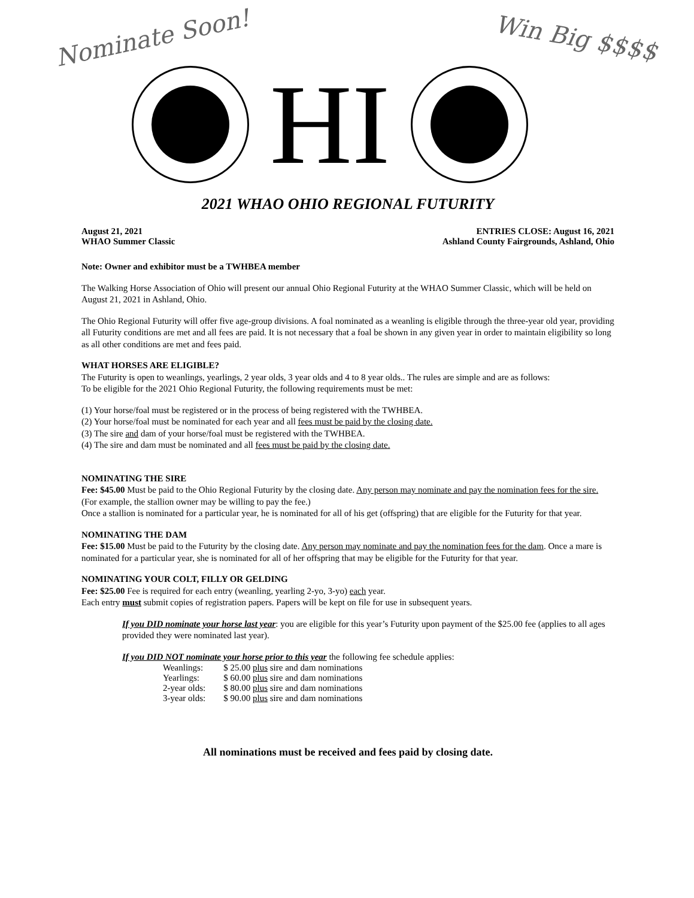Nominate Soon!
Win Big $$$$
HI
2021 WHAO OHIO REGIONAL FUTURITY
August 21, 2021 ENTRIES CLOSE: August 16, 2021
WHAO Summer Classic Ashland County Fairgrounds, Ashland, Ohio
Note: Owner and exhibitor must be a TWHBEA member
The Walking Horse Association of Ohio will present our annual Ohio Regional Futurity at the WHAO Summer Classic, which will be held on August 21, 2021 in Ashland, Ohio.
The Ohio Regional Futurity will offer five age-group divisions. A foal nominated as a weanling is eligible through the three-year old year, providing all Futurity conditions are met and all fees are paid. It is not necessary that a foal be shown in any given year in order to maintain eligibility so long as all other conditions are met and fees paid.
WHAT HORSES ARE ELIGIBLE?
The Futurity is open to weanlings, yearlings, 2 year olds, 3 year olds and 4 to 8 year olds.. The rules are simple and are as follows:
To be eligible for the 2021 Ohio Regional Futurity, the following requirements must be met:
(1) Your horse/foal must be registered or in the process of being registered with the TWHBEA.
(2) Your horse/foal must be nominated for each year and all fees must be paid by the closing date.
(3) The sire and dam of your horse/foal must be registered with the TWHBEA.
(4) The sire and dam must be nominated and all fees must be paid by the closing date.
NOMINATING THE SIRE
Fee: $45.00 Must be paid to the Ohio Regional Futurity by the closing date. Any person may nominate and pay the nomination fees for the sire. (For example, the stallion owner may be willing to pay the fee.)
Once a stallion is nominated for a particular year, he is nominated for all of his get (offspring) that are eligible for the Futurity for that year.
NOMINATING THE DAM
Fee: $15.00 Must be paid to the Futurity by the closing date. Any person may nominate and pay the nomination fees for the dam. Once a mare is nominated for a particular year, she is nominated for all of her offspring that may be eligible for the Futurity for that year.
NOMINATING YOUR COLT, FILLY OR GELDING
Fee: $25.00 Fee is required for each entry (weanling, yearling 2-yo, 3-yo) each year.
Each entry must submit copies of registration papers. Papers will be kept on file for use in subsequent years.
If you DID nominate your horse last year: you are eligible for this year’s Futurity upon payment of the $25.00 fee (applies to all ages provided they were nominated last year).
If you DID NOT nominate your horse prior to this year the following fee schedule applies:
| Weanlings: | $ 25.00 plus sire and dam nominations |
| Yearlings: | $ 60.00 plus sire and dam nominations |
| 2-year olds: | $ 80.00 plus sire and dam nominations |
| 3-year olds: | $ 90.00 plus sire and dam nominations |
All nominations must be received and fees paid by closing date.